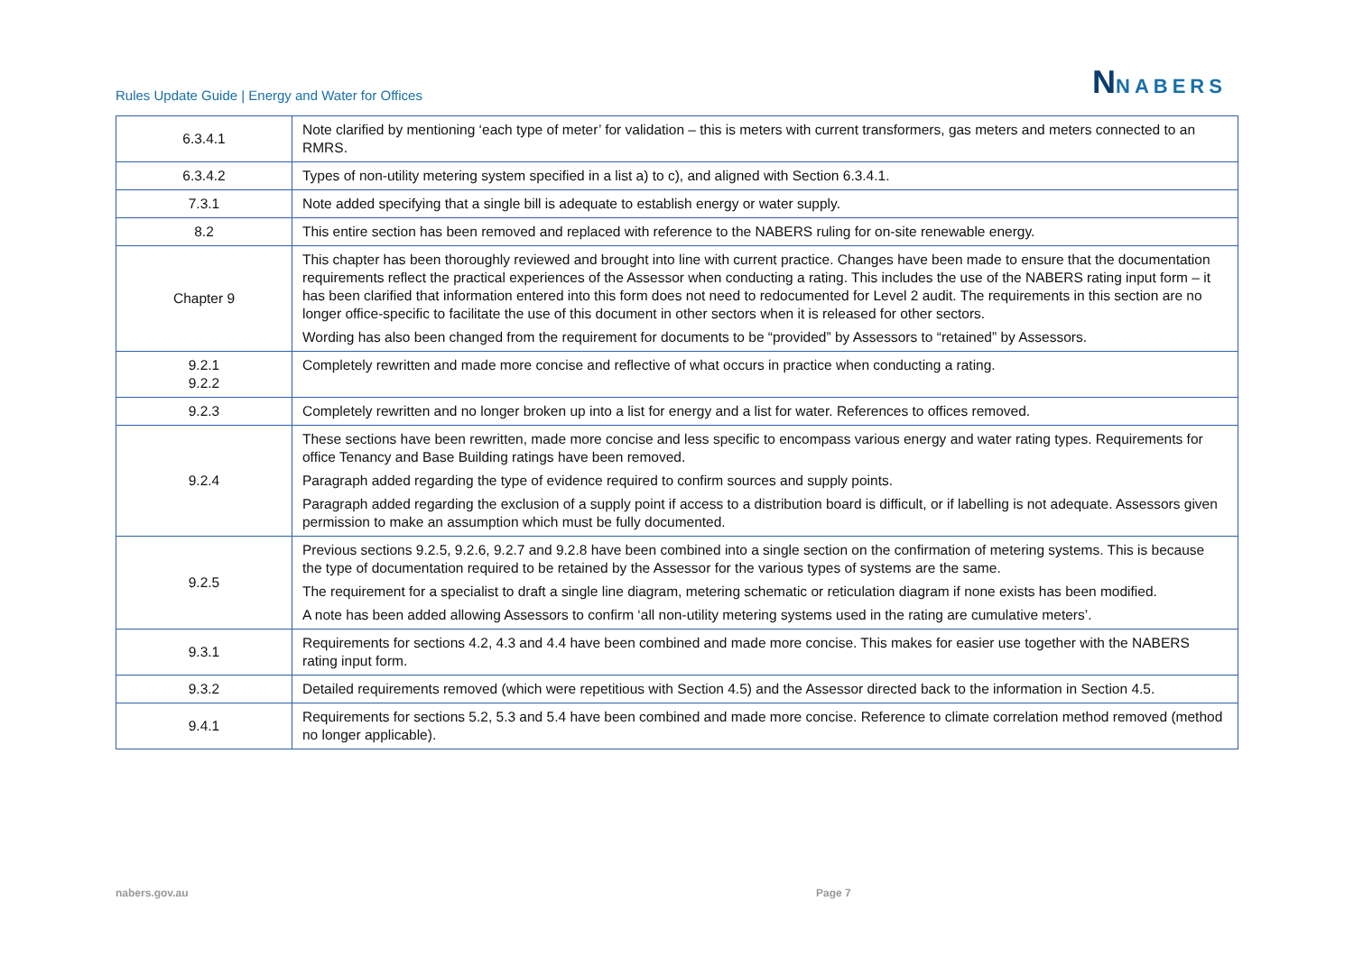Rules Update Guide | Energy and Water for Offices
NNABERS
| 6.3.4.1 | Note clarified by mentioning ‘each type of meter’ for validation – this is meters with current transformers, gas meters and meters connected to an RMRS. |
| 6.3.4.2 | Types of non-utility metering system specified in a list a) to c), and aligned with Section 6.3.4.1. |
| 7.3.1 | Note added specifying that a single bill is adequate to establish energy or water supply. |
| 8.2 | This entire section has been removed and replaced with reference to the NABERS ruling for on-site renewable energy. |
| Chapter 9 | This chapter has been thoroughly reviewed and brought into line with current practice. Changes have been made to ensure that the documentation requirements reflect the practical experiences of the Assessor when conducting a rating. This includes the use of the NABERS rating input form – it has been clarified that information entered into this form does not need to redocumented for Level 2 audit. The requirements in this section are no longer office-specific to facilitate the use of this document in other sectors when it is released for other sectors. Wording has also been changed from the requirement for documents to be “provided” by Assessors to “retained” by Assessors. |
| 9.2.1 9.2.2 | Completely rewritten and made more concise and reflective of what occurs in practice when conducting a rating. |
| 9.2.3 | Completely rewritten and no longer broken up into a list for energy and a list for water. References to offices removed. |
| 9.2.4 | These sections have been rewritten, made more concise and less specific to encompass various energy and water rating types. Requirements for office Tenancy and Base Building ratings have been removed. Paragraph added regarding the type of evidence required to confirm sources and supply points. Paragraph added regarding the exclusion of a supply point if access to a distribution board is difficult, or if labelling is not adequate. Assessors given permission to make an assumption which must be fully documented. |
| 9.2.5 | Previous sections 9.2.5, 9.2.6, 9.2.7 and 9.2.8 have been combined into a single section on the confirmation of metering systems. This is because the type of documentation required to be retained by the Assessor for the various types of systems are the same. The requirement for a specialist to draft a single line diagram, metering schematic or reticulation diagram if none exists has been modified. A note has been added allowing Assessors to confirm ‘all non-utility metering systems used in the rating are cumulative meters’. |
| 9.3.1 | Requirements for sections 4.2, 4.3 and 4.4 have been combined and made more concise. This makes for easier use together with the NABERS rating input form. |
| 9.3.2 | Detailed requirements removed (which were repetitious with Section 4.5) and the Assessor directed back to the information in Section 4.5. |
| 9.4.1 | Requirements for sections 5.2, 5.3 and 5.4 have been combined and made more concise. Reference to climate correlation method removed (method no longer applicable). |
nabers.gov.au Page 7